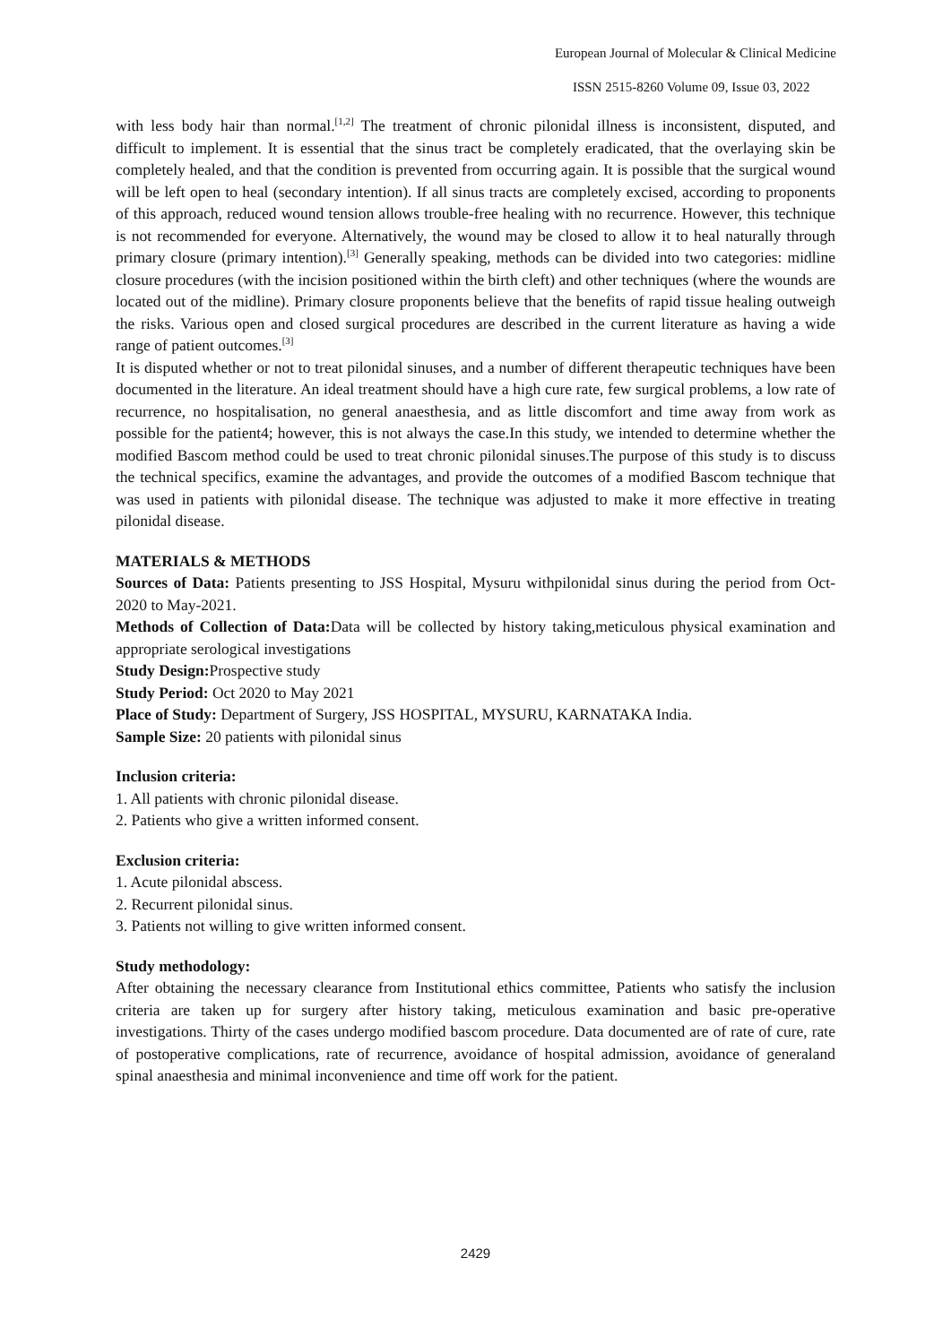European Journal of Molecular & Clinical Medicine
ISSN 2515-8260 Volume 09, Issue 03, 2022
with less body hair than normal.<sup>[1,2]</sup> The treatment of chronic pilonidal illness is inconsistent, disputed, and difficult to implement. It is essential that the sinus tract be completely eradicated, that the overlaying skin be completely healed, and that the condition is prevented from occurring again. It is possible that the surgical wound will be left open to heal (secondary intention). If all sinus tracts are completely excised, according to proponents of this approach, reduced wound tension allows trouble-free healing with no recurrence. However, this technique is not recommended for everyone. Alternatively, the wound may be closed to allow it to heal naturally through primary closure (primary intention).<sup>[3]</sup> Generally speaking, methods can be divided into two categories: midline closure procedures (with the incision positioned within the birth cleft) and other techniques (where the wounds are located out of the midline). Primary closure proponents believe that the benefits of rapid tissue healing outweigh the risks. Various open and closed surgical procedures are described in the current literature as having a wide range of patient outcomes.<sup>[3]</sup>
It is disputed whether or not to treat pilonidal sinuses, and a number of different therapeutic techniques have been documented in the literature. An ideal treatment should have a high cure rate, few surgical problems, a low rate of recurrence, no hospitalisation, no general anaesthesia, and as little discomfort and time away from work as possible for the patient4; however, this is not always the case.In this study, we intended to determine whether the modified Bascom method could be used to treat chronic pilonidal sinuses.The purpose of this study is to discuss the technical specifics, examine the advantages, and provide the outcomes of a modified Bascom technique that was used in patients with pilonidal disease. The technique was adjusted to make it more effective in treating pilonidal disease.
MATERIALS & METHODS
Sources of Data: Patients presenting to JSS Hospital, Mysuru withpilonidal sinus during the period from Oct-2020 to May-2021.
Methods of Collection of Data: Data will be collected by history taking,meticulous physical examination and appropriate serological investigations
Study Design: Prospective study
Study Period: Oct 2020 to May 2021
Place of Study: Department of Surgery, JSS HOSPITAL, MYSURU, KARNATAKA India.
Sample Size: 20 patients with pilonidal sinus
Inclusion criteria:
1. All patients with chronic pilonidal disease.
2. Patients who give a written informed consent.
Exclusion criteria:
1. Acute pilonidal abscess.
2. Recurrent pilonidal sinus.
3. Patients not willing to give written informed consent.
Study methodology:
After obtaining the necessary clearance from Institutional ethics committee, Patients who satisfy the inclusion criteria are taken up for surgery after history taking, meticulous examination and basic pre-operative investigations. Thirty of the cases undergo modified bascom procedure. Data documented are of rate of cure, rate of postoperative complications, rate of recurrence, avoidance of hospital admission, avoidance of generaland spinal anaesthesia and minimal inconvenience and time off work for the patient.
2429